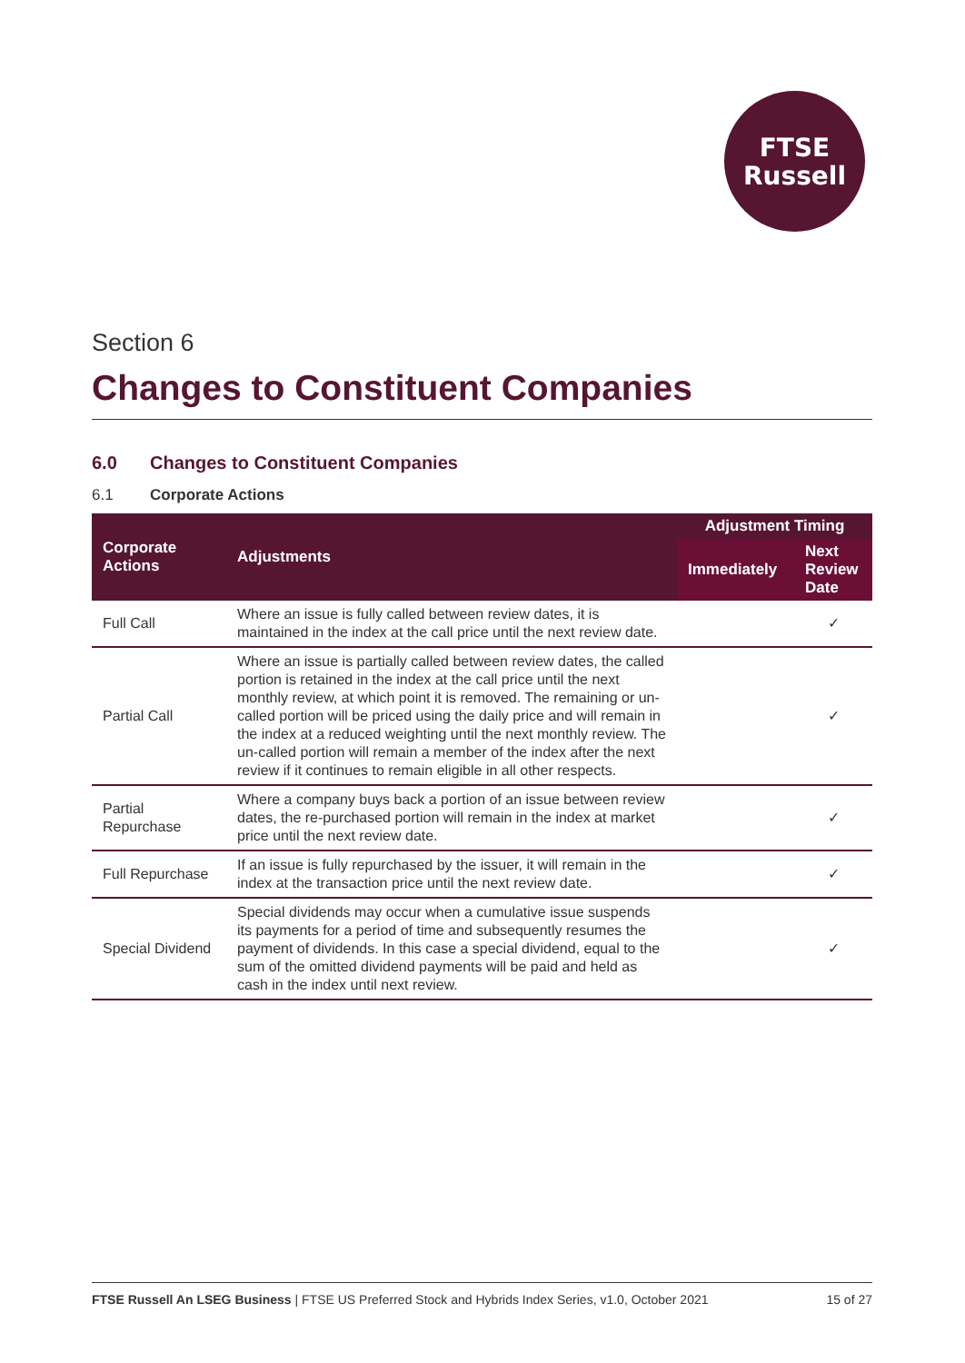FTSE
Russell
Section 6
Changes to Constituent Companies
6.0 Changes to Constituent Companies
6.1 Corporate Actions
| Corporate Actions | Adjustments | Adjustment Timing | |
| --- | --- | --- | --- |
| | | Immediately | Next Review Date |
| Full Call | Where an issue is fully called between review dates, it is maintained in the index at the call price until the next review date. | | ✓ |
| Partial Call | Where an issue is partially called between review dates, the called portion is retained in the index at the call price until the next monthly review, at which point it is removed. The remaining or un-called portion will be priced using the daily price and will remain in the index at a reduced weighting until the next monthly review. The un-called portion will remain a member of the index after the next review if it continues to remain eligible in all other respects. | | ✓ |
| Partial Repurchase | Where a company buys back a portion of an issue between review dates, the re-purchased portion will remain in the index at market price until the next review date. | | ✓ |
| Full Repurchase | If an issue is fully repurchased by the issuer, it will remain in the index at the transaction price until the next review date. | | ✓ |
| Special Dividend | Special dividends may occur when a cumulative issue suspends its payments for a period of time and subsequently resumes the payment of dividends. In this case a special dividend, equal to the sum of the omitted dividend payments will be paid and held as cash in the index until next review. | | ✓ |
FTSE Russell An LSEG Business | FTSE US Preferred Stock and Hybrids Index Series, v1.0, October 2021
15 of 27